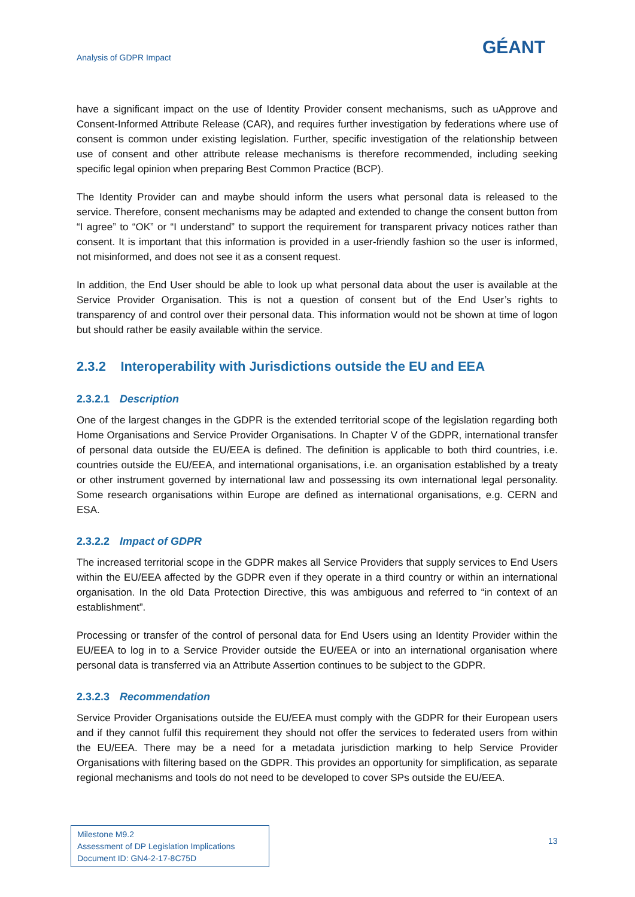Analysis of GDPR Impact GÉANT
have a significant impact on the use of Identity Provider consent mechanisms, such as uApprove and Consent-Informed Attribute Release (CAR), and requires further investigation by federations where use of consent is common under existing legislation. Further, specific investigation of the relationship between use of consent and other attribute release mechanisms is therefore recommended, including seeking specific legal opinion when preparing Best Common Practice (BCP).
The Identity Provider can and maybe should inform the users what personal data is released to the service. Therefore, consent mechanisms may be adapted and extended to change the consent button from “I agree” to “OK” or “I understand” to support the requirement for transparent privacy notices rather than consent. It is important that this information is provided in a user-friendly fashion so the user is informed, not misinformed, and does not see it as a consent request.
In addition, the End User should be able to look up what personal data about the user is available at the Service Provider Organisation. This is not a question of consent but of the End User’s rights to transparency of and control over their personal data. This information would not be shown at time of logon but should rather be easily available within the service.
2.3.2 Interoperability with Jurisdictions outside the EU and EEA
2.3.2.1 Description
One of the largest changes in the GDPR is the extended territorial scope of the legislation regarding both Home Organisations and Service Provider Organisations. In Chapter V of the GDPR, international transfer of personal data outside the EU/EEA is defined. The definition is applicable to both third countries, i.e. countries outside the EU/EEA, and international organisations, i.e. an organisation established by a treaty or other instrument governed by international law and possessing its own international legal personality. Some research organisations within Europe are defined as international organisations, e.g. CERN and ESA.
2.3.2.2 Impact of GDPR
The increased territorial scope in the GDPR makes all Service Providers that supply services to End Users within the EU/EEA affected by the GDPR even if they operate in a third country or within an international organisation. In the old Data Protection Directive, this was ambiguous and referred to “in context of an establishment”.
Processing or transfer of the control of personal data for End Users using an Identity Provider within the EU/EEA to log in to a Service Provider outside the EU/EEA or into an international organisation where personal data is transferred via an Attribute Assertion continues to be subject to the GDPR.
2.3.2.3 Recommendation
Service Provider Organisations outside the EU/EEA must comply with the GDPR for their European users and if they cannot fulfil this requirement they should not offer the services to federated users from within the EU/EEA. There may be a need for a metadata jurisdiction marking to help Service Provider Organisations with filtering based on the GDPR. This provides an opportunity for simplification, as separate regional mechanisms and tools do not need to be developed to cover SPs outside the EU/EEA.
Milestone M9.2
Assessment of DP Legislation Implications
Document ID: GN4-2-17-8C75D
13